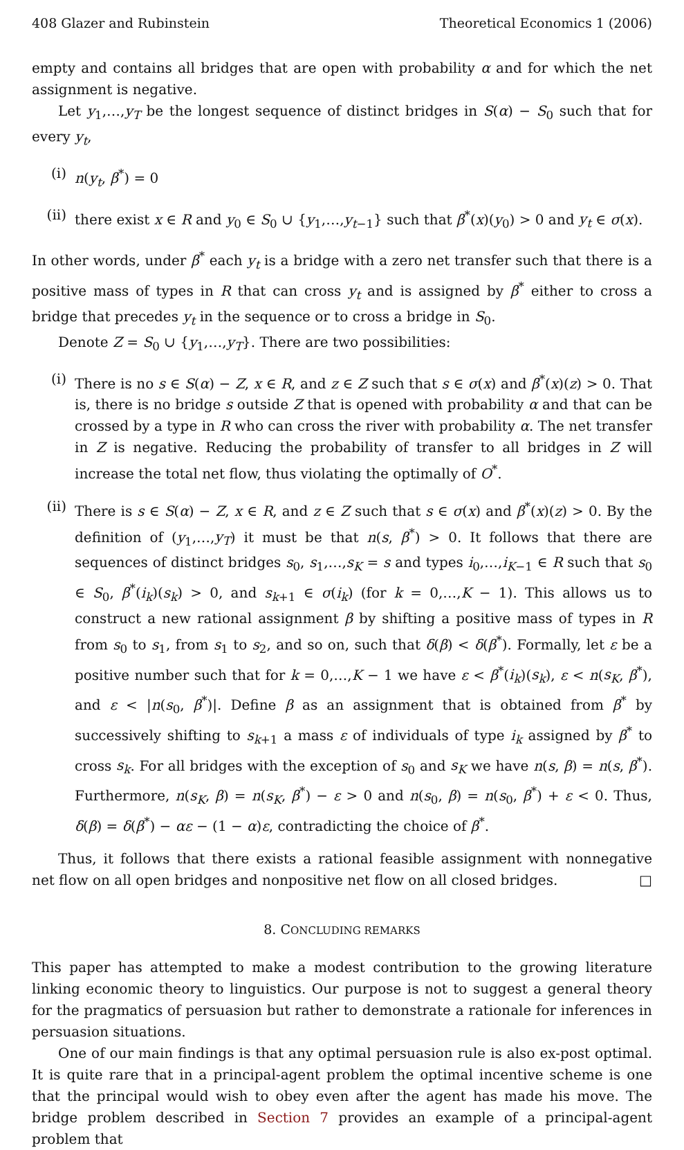408 Glazer and Rubinstein Theoretical Economics 1 (2006)
empty and contains all bridges that are open with probability α and for which the net assignment is negative.
Let y<sub>1</sub>,…,y<sub>T</sub> be the longest sequence of distinct bridges in S(α) − S<sub>0</sub> such that for every y<sub>t</sub>,
(i) n(y<sub>t</sub>, β<sup>*</sup>) = 0
(ii) there exist x ∈ R and y<sub>0</sub> ∈ S<sub>0</sub> ∪ {y<sub>1</sub>,…,y<sub>t−1</sub>} such that β<sup>*</sup>(x)(y<sub>0</sub>) > 0 and y<sub>t</sub> ∈ σ(x).
In other words, under β<sup>*</sup> each y<sub>t</sub> is a bridge with a zero net transfer such that there is a positive mass of types in R that can cross y<sub>t</sub> and is assigned by β<sup>*</sup> either to cross a bridge that precedes y<sub>t</sub> in the sequence or to cross a bridge in S<sub>0</sub>.
Denote Z = S<sub>0</sub> ∪ {y<sub>1</sub>,…,y<sub>T</sub>}. There are two possibilities:
(i) There is no s ∈ S(α) − Z, x ∈ R, and z ∈ Z such that s ∈ σ(x) and β<sup>*</sup>(x)(z) > 0. That is, there is no bridge s outside Z that is opened with probability α and that can be crossed by a type in R who can cross the river with probability α. The net transfer in Z is negative. Reducing the probability of transfer to all bridges in Z will increase the total net flow, thus violating the optimally of O<sup>*</sup>.
(ii) There is s ∈ S(α) − Z, x ∈ R, and z ∈ Z such that s ∈ σ(x) and β<sup>*</sup>(x)(z) > 0. By the definition of (y<sub>1</sub>,…,y<sub>T</sub>) it must be that n(s, β<sup>*</sup>) > 0. It follows that there are sequences of distinct bridges s<sub>0</sub>, s<sub>1</sub>,…,s<sub>K</sub> = s and types i<sub>0</sub>,…,i<sub>K−1</sub> ∈ R such that s<sub>0</sub> ∈ S<sub>0</sub>, β<sup>*</sup>(i<sub>k</sub>)(s<sub>k</sub>) > 0, and s<sub>k+1</sub> ∈ σ(i<sub>k</sub>) (for k = 0,…,K − 1). This allows us to construct a new rational assignment β by shifting a positive mass of types in R from s<sub>0</sub> to s<sub>1</sub>, from s<sub>1</sub> to s<sub>2</sub>, and so on, such that δ(β) < δ(β<sup>*</sup>). Formally, let ε be a positive number such that for k = 0,…,K − 1 we have ε < β<sup>*</sup>(i<sub>k</sub>)(s<sub>k</sub>), ε < n(s<sub>K</sub>, β<sup>*</sup>), and ε < |n(s<sub>0</sub>, β<sup>*</sup>)|. Define β as an assignment that is obtained from β<sup>*</sup> by successively shifting to s<sub>k+1</sub> a mass ε of individuals of type i<sub>k</sub> assigned by β<sup>*</sup> to cross s<sub>k</sub>. For all bridges with the exception of s<sub>0</sub> and s<sub>K</sub> we have n(s, β) = n(s, β<sup>*</sup>). Furthermore, n(s<sub>K</sub>, β) = n(s<sub>K</sub>, β<sup>*</sup>) − ε > 0 and n(s<sub>0</sub>, β) = n(s<sub>0</sub>, β<sup>*</sup>) + ε < 0. Thus, δ(β) = δ(β<sup>*</sup>) − αε − (1 − α)ε, contradicting the choice of β<sup>*</sup>.
Thus, it follows that there exists a rational feasible assignment with nonnegative net flow on all open bridges and nonpositive net flow on all closed bridges. □
8. CONCLUDING REMARKS
This paper has attempted to make a modest contribution to the growing literature linking economic theory to linguistics. Our purpose is not to suggest a general theory for the pragmatics of persuasion but rather to demonstrate a rationale for inferences in persuasion situations.
One of our main findings is that any optimal persuasion rule is also ex-post optimal. It is quite rare that in a principal-agent problem the optimal incentive scheme is one that the principal would wish to obey even after the agent has made his move. The bridge problem described in Section 7 provides an example of a principal-agent problem that